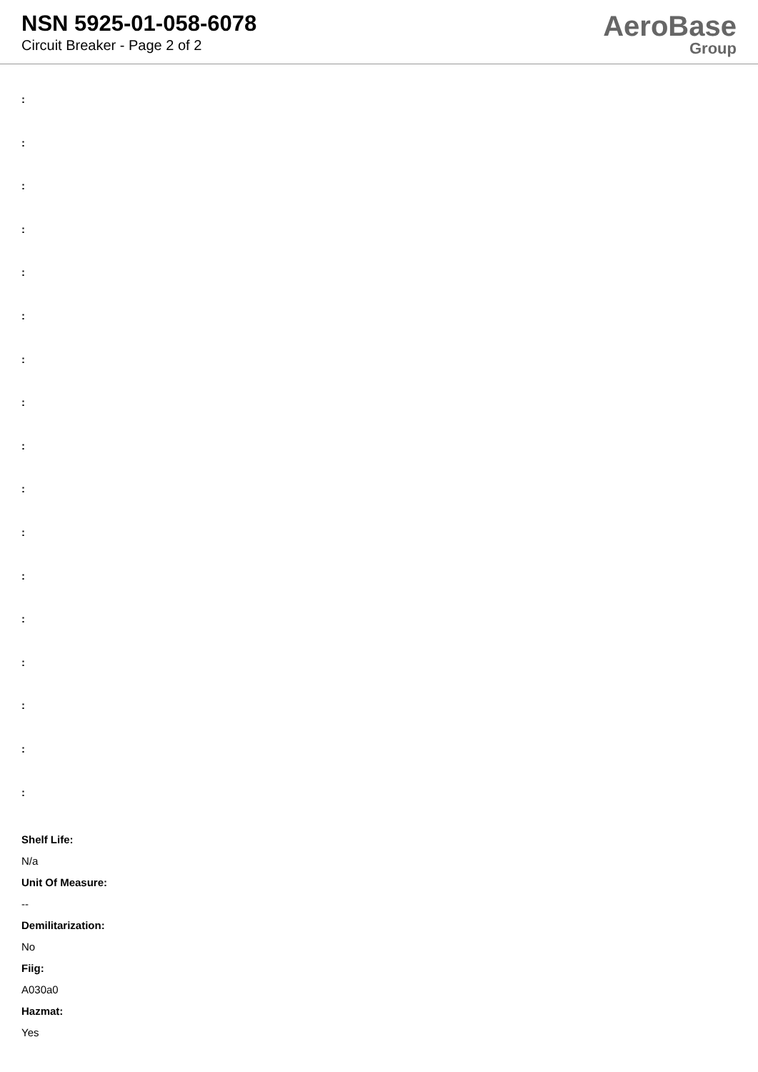NSN 5925-01-058-6078
Circuit Breaker - Page 2 of 2
AeroBase
Group
:
:
:
:
:
:
:
:
:
:
:
:
:
:
:
:
:
Shelf Life:
N/a
Unit Of Measure:
--
Demilitarization:
No
Fiig:
A030a0
Hazmat:
Yes